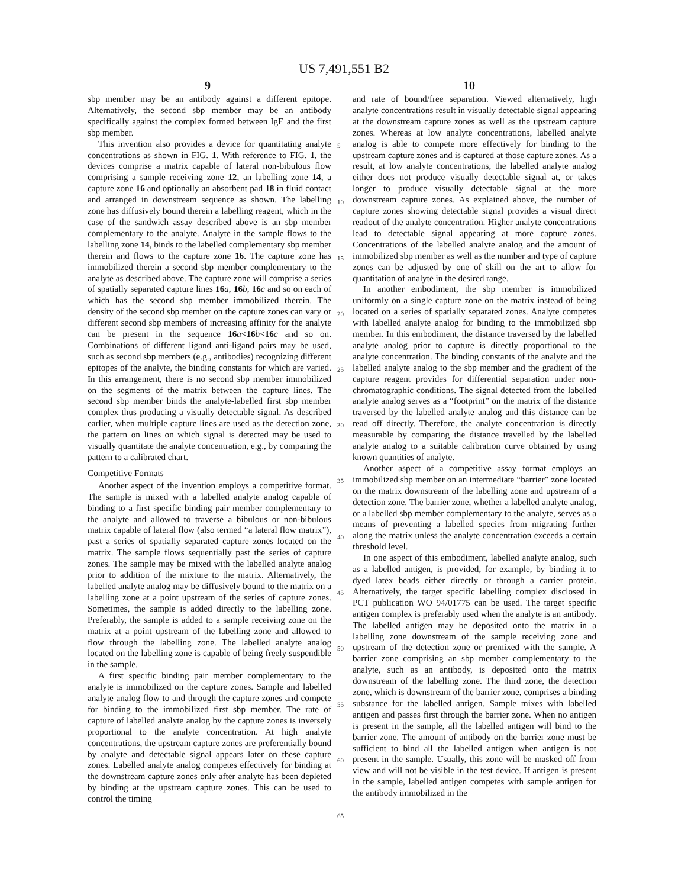US 7,491,551 B2
9 10
sbp member may be an antibody against a different epitope. Alternatively, the second sbp member may be an antibody specifically against the complex formed between IgE and the first sbp member.
This invention also provides a device for quantitating analyte concentrations as shown in FIG. 1. With reference to FIG. 1, the devices comprise a matrix capable of lateral non-bibulous flow comprising a sample receiving zone 12, an labelling zone 14, a capture zone 16 and optionally an absorbent pad 18 in fluid contact and arranged in downstream sequence as shown. The labelling zone has diffusively bound therein a labelling reagent, which in the case of the sandwich assay described above is an sbp member complementary to the analyte. Analyte in the sample flows to the labelling zone 14, binds to the labelled complementary sbp member therein and flows to the capture zone 16. The capture zone has immobilized therein a second sbp member complementary to the analyte as described above. The capture zone will comprise a series of spatially separated capture lines 16 a, 16 b, 16 c and so on each of which has the second sbp member immobilized therein. The density of the second sbp member on the capture zones can vary or different second sbp members of increasing affinity for the analyte can be present in the sequence 16 a<16 b<16 c and so on. Combinations of different ligand anti-ligand pairs may be used, such as second sbp members (e.g., antibodies) recognizing different epitopes of the analyte, the binding constants for which are varied. In this arrangement, there is no second sbp member immobilized on the segments of the matrix between the capture lines. The second sbp member binds the analyte-labelled first sbp member complex thus producing a visually detectable signal. As described earlier, when multiple capture lines are used as the detection zone, the pattern on lines on which signal is detected may be used to visually quantitate the analyte concentration, e.g., by comparing the pattern to a calibrated chart.
Competitive Formats
Another aspect of the invention employs a competitive format. The sample is mixed with a labelled analyte analog capable of binding to a first specific binding pair member complementary to the analyte and allowed to traverse a bibulous or non-bibulous matrix capable of lateral flow (also termed “a lateral flow matrix”), past a series of spatially separated capture zones located on the matrix. The sample flows sequentially past the series of capture zones. The sample may be mixed with the labelled analyte analog prior to addition of the mixture to the matrix. Alternatively, the labelled analyte analog may be diffusively bound to the matrix on a labelling zone at a point upstream of the series of capture zones. Sometimes, the sample is added directly to the labelling zone. Preferably, the sample is added to a sample receiving zone on the matrix at a point upstream of the labelling zone and allowed to flow through the labelling zone. The labelled analyte analog located on the labelling zone is capable of being freely suspendible in the sample.
A first specific binding pair member complementary to the analyte is immobilized on the capture zones. Sample and labelled analyte analog flow to and through the capture zones and compete for binding to the immobilized first sbp member. The rate of capture of labelled analyte analog by the capture zones is inversely proportional to the analyte concentration. At high analyte concentrations, the upstream capture zones are preferentially bound by analyte and detectable signal appears later on these capture zones. Labelled analyte analog competes effectively for binding at the downstream capture zones only after analyte has been depleted by binding at the upstream capture zones. This can be used to control the timing
and rate of bound/free separation. Viewed alternatively, high analyte concentrations result in visually detectable signal appearing at the downstream capture zones as well as the upstream capture zones. Whereas at low analyte concentrations, labelled analyte analog is able to compete more effectively for binding to the upstream capture zones and is captured at those capture zones. As a result, at low analyte concentrations, the labelled analyte analog either does not produce visually detectable signal at, or takes longer to produce visually detectable signal at the more downstream capture zones. As explained above, the number of capture zones showing detectable signal provides a visual direct readout of the analyte concentration. Higher analyte concentrations lead to detectable signal appearing at more capture zones. Concentrations of the labelled analyte analog and the amount of immobilized sbp member as well as the number and type of capture zones can be adjusted by one of skill on the art to allow for quantitation of analyte in the desired range.
In another embodiment, the sbp member is immobilized uniformly on a single capture zone on the matrix instead of being located on a series of spatially separated zones. Analyte competes with labelled analyte analog for binding to the immobilized sbp member. In this embodiment, the distance traversed by the labelled analyte analog prior to capture is directly proportional to the analyte concentration. The binding constants of the analyte and the labelled analyte analog to the sbp member and the gradient of the capture reagent provides for differential separation under non-chromatographic conditions. The signal detected from the labelled analyte analog serves as a “footprint” on the matrix of the distance traversed by the labelled analyte analog and this distance can be read off directly. Therefore, the analyte concentration is directly measurable by comparing the distance travelled by the labelled analyte analog to a suitable calibration curve obtained by using known quantities of analyte.
Another aspect of a competitive assay format employs an immobilized sbp member on an intermediate “barrier” zone located on the matrix downstream of the labelling zone and upstream of a detection zone. The barrier zone, whether a labelled analyte analog, or a labelled sbp member complementary to the analyte, serves as a means of preventing a labelled species from migrating further along the matrix unless the analyte concentration exceeds a certain threshold level.
In one aspect of this embodiment, labelled analyte analog, such as a labelled antigen, is provided, for example, by binding it to dyed latex beads either directly or through a carrier protein. Alternatively, the target specific labelling complex disclosed in PCT publication WO 94/01775 can be used. The target specific antigen complex is preferably used when the analyte is an antibody. The labelled antigen may be deposited onto the matrix in a labelling zone downstream of the sample receiving zone and upstream of the detection zone or premixed with the sample. A barrier zone comprising an sbp member complementary to the analyte, such as an antibody, is deposited onto the matrix downstream of the labelling zone. The third zone, the detection zone, which is downstream of the barrier zone, comprises a binding substance for the labelled antigen. Sample mixes with labelled antigen and passes first through the barrier zone. When no antigen is present in the sample, all the labelled antigen will bind to the barrier zone. The amount of antibody on the barrier zone must be sufficient to bind all the labelled antigen when antigen is not present in the sample. Usually, this zone will be masked off from view and will not be visible in the test device. If antigen is present in the sample, labelled antigen competes with sample antigen for the antibody immobilized in the
5
10
15
20
25
30
35
40
45
50
55
60
65